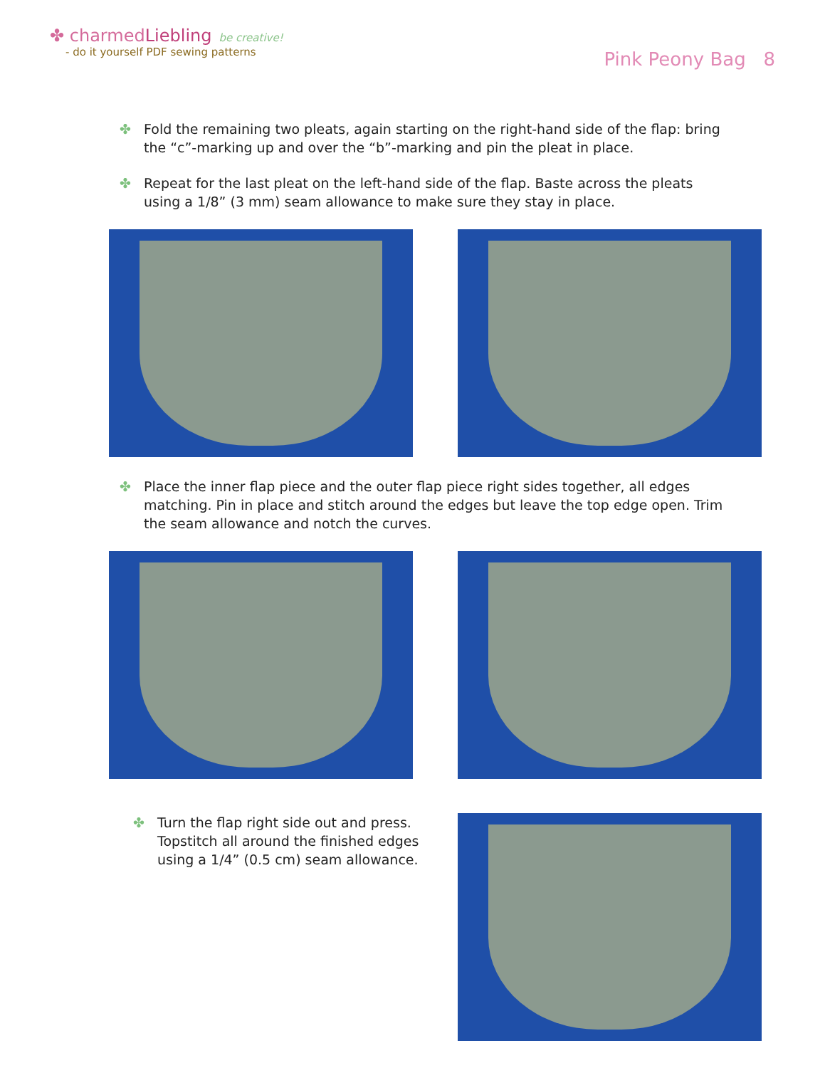✤ charmedLiebling be creative!
- do it yourself PDF sewing patterns
Pink Peony Bag 8
✤ Fold the remaining two pleats, again starting on the right-hand side of the flap: bring the “c”-marking up and over the “b”-marking and pin the pleat in place.
✤ Repeat for the last pleat on the left-hand side of the flap. Baste across the pleats using a 1/8” (3 mm) seam allowance to make sure they stay in place.
✤ Place the inner flap piece and the outer flap piece right sides together, all edges matching. Pin in place and stitch around the edges but leave the top edge open. Trim the seam allowance and notch the curves.
✤ Turn the flap right side out and press. Topstitch all around the finished edges using a 1/4” (0.5 cm) seam allowance.